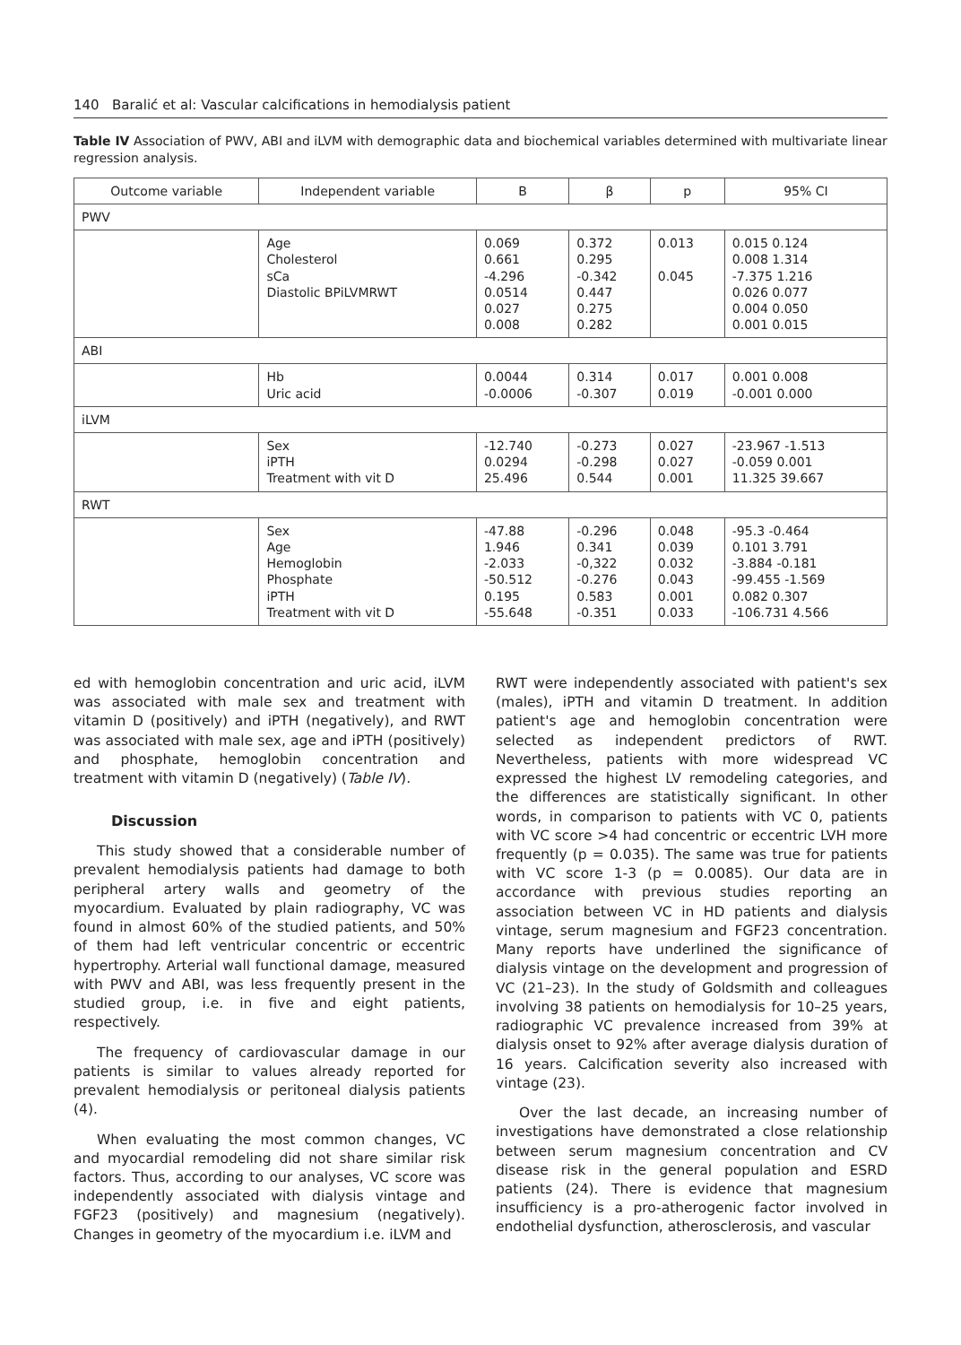140 Baralić et al: Vascular calcifications in hemodialysis patient
Table IV Association of PWV, ABI and iLVM with demographic data and biochemical variables determined with multivariate linear regression analysis.
| Outcome variable | Independent variable | B | β | p | 95% CI |
| --- | --- | --- | --- | --- | --- |
| PWV | | | | | |
| | Age Cholesterol sCa Diastolic BPiLVMRWT | 0.069 0.661 -4.296 0.0514 0.027 0.008 | 0.372 0.295 -0.342 0.447 0.275 0.282 | 0.013 0.045 | 0.015 0.124 0.008 1.314 -7.375 1.216 0.026 0.077 0.004 0.050 0.001 0.015 |
| ABI | | | | | |
| | Hb Uric acid | 0.0044 -0.0006 | 0.314 -0.307 | 0.017 0.019 | 0.001 0.008 -0.001 0.000 |
| iLVM | | | | | |
| | Sex iPTH Treatment with vit D | -12.740 0.0294 25.496 | -0.273 -0.298 0.544 | 0.027 0.027 0.001 | -23.967 -1.513 -0.059 0.001 11.325 39.667 |
| RWT | | | | | |
| | Sex Age Hemoglobin Phosphate iPTH Treatment with vit D | -47.88 1.946 -2.033 -50.512 0.195 -55.648 | -0.296 0.341 -0,322 -0.276 0.583 -0.351 | 0.048 0.039 0.032 0.043 0.001 0.033 | -95.3 -0.464 0.101 3.791 -3.884 -0.181 -99.455 -1.569 0.082 0.307 -106.731 4.566 |
ed with hemoglobin concentration and uric acid, iLVM was associated with male sex and treatment with vitamin D (positively) and iPTH (negatively), and RWT was associated with male sex, age and iPTH (positively) and phosphate, hemoglobin concentration and treatment with vitamin D (negatively) (Table IV).
Discussion
This study showed that a considerable number of prevalent hemodialysis patients had damage to both peripheral artery walls and geometry of the myocardium. Evaluated by plain radiography, VC was found in almost 60% of the studied patients, and 50% of them had left ventricular concentric or eccentric hypertrophy. Arterial wall functional damage, measured with PWV and ABI, was less frequently present in the studied group, i.e. in five and eight patients, respectively.
The frequency of cardiovascular damage in our patients is similar to values already reported for prevalent hemodialysis or peritoneal dialysis patients (4).
When evaluating the most common changes, VC and myocardial remodeling did not share similar risk factors. Thus, according to our analyses, VC score was independently associated with dialysis vintage and FGF23 (positively) and magnesium (negatively). Changes in geometry of the myocardium i.e. iLVM and
RWT were independently associated with patient's sex (males), iPTH and vitamin D treatment. In addition patient's age and hemoglobin concentration were selected as independent predictors of RWT. Nevertheless, patients with more widespread VC expressed the highest LV remodeling categories, and the differences are statistically significant. In other words, in comparison to patients with VC 0, patients with VC score >4 had concentric or eccentric LVH more frequently (p = 0.035). The same was true for patients with VC score 1-3 (p = 0.0085). Our data are in accordance with previous studies reporting an association between VC in HD patients and dialysis vintage, serum magnesium and FGF23 concentration. Many reports have underlined the significance of dialysis vintage on the development and progression of VC (21–23). In the study of Goldsmith and colleagues involving 38 patients on hemodialysis for 10–25 years, radiographic VC prevalence increased from 39% at dialysis onset to 92% after average dialysis duration of 16 years. Calcification severity also increased with vintage (23).
Over the last decade, an increasing number of investigations have demonstrated a close relationship between serum magnesium concentration and CV disease risk in the general population and ESRD patients (24). There is evidence that magnesium insufficiency is a pro-atherogenic factor involved in endothelial dysfunction, atherosclerosis, and vascular